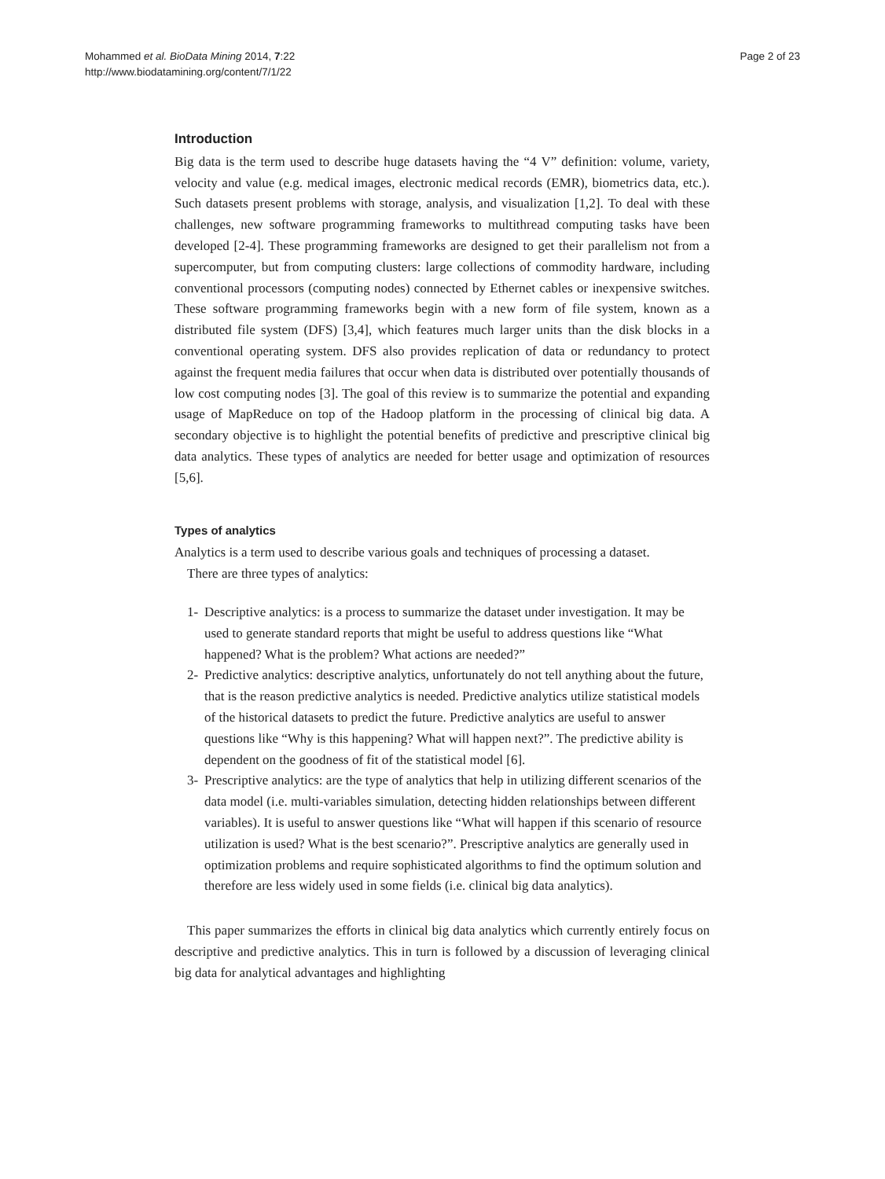Mohammed et al. BioData Mining 2014, 7:22
http://www.biodatamining.org/content/7/1/22
Page 2 of 23
Introduction
Big data is the term used to describe huge datasets having the “4 V” definition: volume, variety, velocity and value (e.g. medical images, electronic medical records (EMR), biometrics data, etc.). Such datasets present problems with storage, analysis, and visualization [1,2]. To deal with these challenges, new software programming frameworks to multithread computing tasks have been developed [2-4]. These programming frameworks are designed to get their parallelism not from a supercomputer, but from computing clusters: large collections of commodity hardware, including conventional processors (computing nodes) connected by Ethernet cables or inexpensive switches. These software programming frameworks begin with a new form of file system, known as a distributed file system (DFS) [3,4], which features much larger units than the disk blocks in a conventional operating system. DFS also provides replication of data or redundancy to protect against the frequent media failures that occur when data is distributed over potentially thousands of low cost computing nodes [3]. The goal of this review is to summarize the potential and expanding usage of MapReduce on top of the Hadoop platform in the processing of clinical big data. A secondary objective is to highlight the potential benefits of predictive and prescriptive clinical big data analytics. These types of analytics are needed for better usage and optimization of resources [5,6].
Types of analytics
Analytics is a term used to describe various goals and techniques of processing a dataset.
There are three types of analytics:
1- Descriptive analytics: is a process to summarize the dataset under investigation. It may be used to generate standard reports that might be useful to address questions like “What happened? What is the problem? What actions are needed?”
2- Predictive analytics: descriptive analytics, unfortunately do not tell anything about the future, that is the reason predictive analytics is needed. Predictive analytics utilize statistical models of the historical datasets to predict the future. Predictive analytics are useful to answer questions like “Why is this happening? What will happen next?”. The predictive ability is dependent on the goodness of fit of the statistical model [6].
3- Prescriptive analytics: are the type of analytics that help in utilizing different scenarios of the data model (i.e. multi-variables simulation, detecting hidden relationships between different variables). It is useful to answer questions like “What will happen if this scenario of resource utilization is used? What is the best scenario?”. Prescriptive analytics are generally used in optimization problems and require sophisticated algorithms to find the optimum solution and therefore are less widely used in some fields (i.e. clinical big data analytics).
This paper summarizes the efforts in clinical big data analytics which currently entirely focus on descriptive and predictive analytics. This in turn is followed by a discussion of leveraging clinical big data for analytical advantages and highlighting